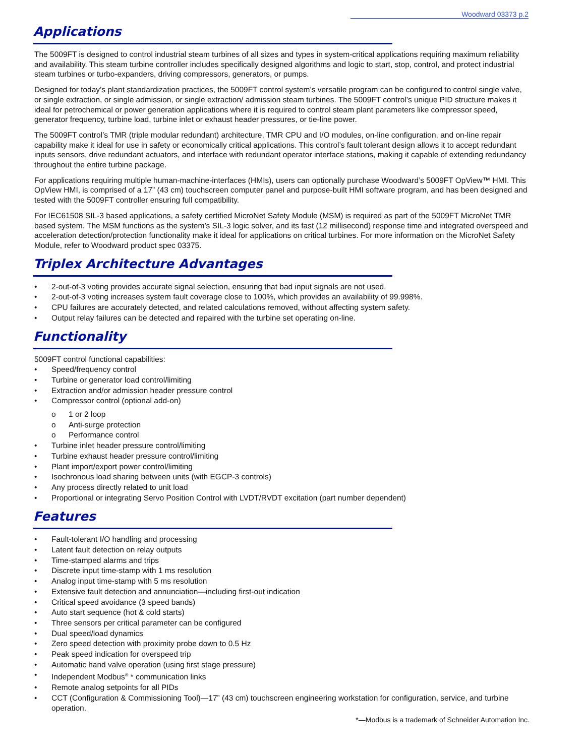Woodward 03373 p.2
Applications
The 5009FT is designed to control industrial steam turbines of all sizes and types in system-critical applications requiring maximum reliability and availability. This steam turbine controller includes specifically designed algorithms and logic to start, stop, control, and protect industrial steam turbines or turbo-expanders, driving compressors, generators, or pumps.
Designed for today’s plant standardization practices, the 5009FT control system’s versatile program can be configured to control single valve, or single extraction, or single admission, or single extraction/ admission steam turbines. The 5009FT control’s unique PID structure makes it ideal for petrochemical or power generation applications where it is required to control steam plant parameters like compressor speed, generator frequency, turbine load, turbine inlet or exhaust header pressures, or tie-line power.
The 5009FT control’s TMR (triple modular redundant) architecture, TMR CPU and I/O modules, on-line configuration, and on-line repair capability make it ideal for use in safety or economically critical applications. This control’s fault tolerant design allows it to accept redundant inputs sensors, drive redundant actuators, and interface with redundant operator interface stations, making it capable of extending redundancy throughout the entire turbine package.
For applications requiring multiple human-machine-interfaces (HMIs), users can optionally purchase Woodward’s 5009FT OpView™ HMI. This OpView HMI, is comprised of a 17” (43 cm) touchscreen computer panel and purpose-built HMI software program, and has been designed and tested with the 5009FT controller ensuring full compatibility.
For IEC61508 SIL-3 based applications, a safety certified MicroNet Safety Module (MSM) is required as part of the 5009FT MicroNet TMR based system. The MSM functions as the system’s SIL-3 logic solver, and its fast (12 millisecond) response time and integrated overspeed and acceleration detection/protection functionality make it ideal for applications on critical turbines. For more information on the MicroNet Safety Module, refer to Woodward product spec 03375.
Triplex Architecture Advantages
• 2-out-of-3 voting provides accurate signal selection, ensuring that bad input signals are not used.
• 2-out-of-3 voting increases system fault coverage close to 100%, which provides an availability of 99.998%.
• CPU failures are accurately detected, and related calculations removed, without affecting system safety.
• Output relay failures can be detected and repaired with the turbine set operating on-line.
Functionality
5009FT control functional capabilities:
• Speed/frequency control
• Turbine or generator load control/limiting
• Extraction and/or admission header pressure control
• Compressor control (optional add-on)
o 1 or 2 loop
o Anti-surge protection
o Performance control
• Turbine inlet header pressure control/limiting
• Turbine exhaust header pressure control/limiting
• Plant import/export power control/limiting
• Isochronous load sharing between units (with EGCP-3 controls)
• Any process directly related to unit load
• Proportional or integrating Servo Position Control with LVDT/RVDT excitation (part number dependent)
Features
• Fault-tolerant I/O handling and processing
• Latent fault detection on relay outputs
• Time-stamped alarms and trips
• Discrete input time-stamp with 1 ms resolution
• Analog input time-stamp with 5 ms resolution
• Extensive fault detection and annunciation—including first-out indication
• Critical speed avoidance (3 speed bands)
• Auto start sequence (hot & cold starts)
• Three sensors per critical parameter can be configured
• Dual speed/load dynamics
• Zero speed detection with proximity probe down to 0.5 Hz
• Peak speed indication for overspeed trip
• Automatic hand valve operation (using first stage pressure)
• Independent Modbus<sup>®</sup> * communication links
• Remote analog setpoints for all PIDs
• CCT (Configuration & Commissioning Tool)—17” (43 cm) touchscreen engineering workstation for configuration, service, and turbine operation.
*—Modbus is a trademark of Schneider Automation Inc.